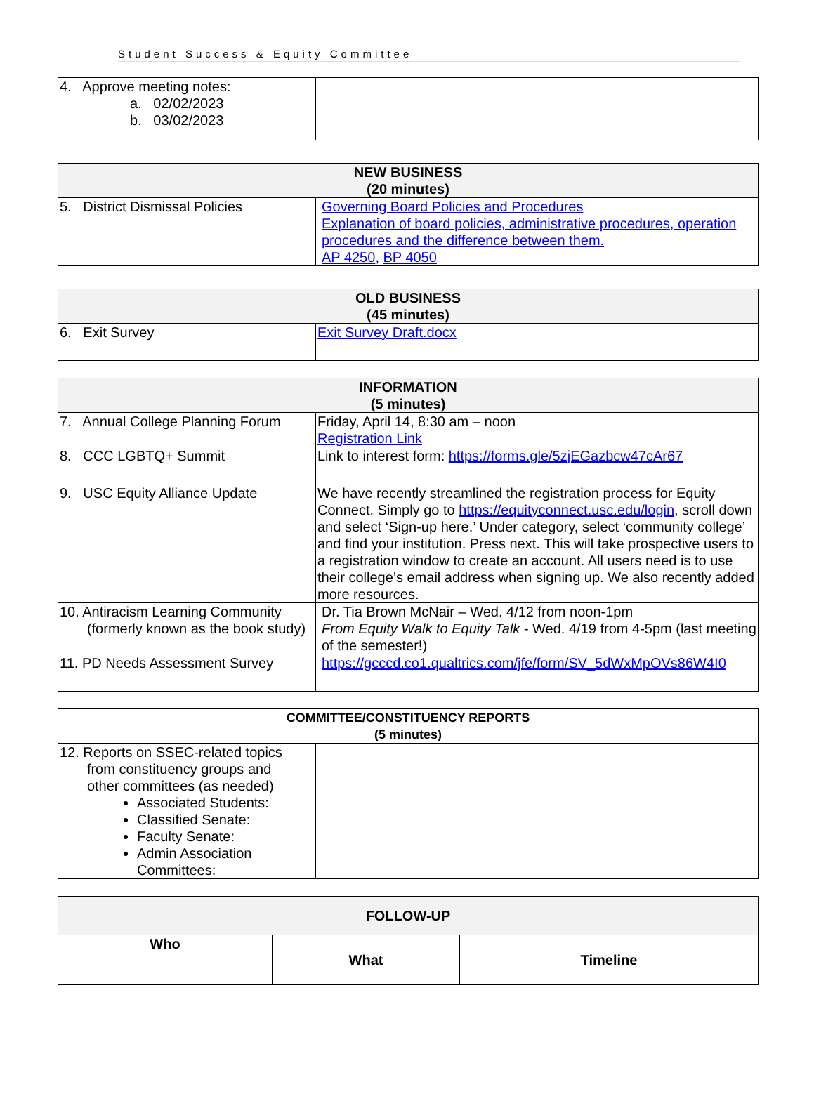Student Success & Equity Committee
| 4. Approve meeting notes: a. 02/02/2023 b. 03/02/2023 | |
| NEW BUSINESS (20 minutes) | |
| --- | --- |
| 5. District Dismissal Policies | Governing Board Policies and Procedures Explanation of board policies, administrative procedures, operation procedures and the difference between them. AP 4250 , BP 4050 |
| OLD BUSINESS (45 minutes) | |
| --- | --- |
| 6. Exit Survey | Exit Survey Draft.docx |
| INFORMATION (5 minutes) | |
| --- | --- |
| 7. Annual College Planning Forum | Friday, April 14, 8:30 am – noon Registration Link |
| 8. CCC LGBTQ+ Summit | Link to interest form: https://forms.gle/5zjEGazbcw47cAr67 |
| 9. USC Equity Alliance Update | We have recently streamlined the registration process for Equity Connect. Simply go to https://equityconnect.usc.edu/login , scroll down and select ‘Sign-up here.’ Under category, select ‘community college’ and find your institution. Press next. This will take prospective users to a registration window to create an account. All users need is to use their college’s email address when signing up. We also recently added more resources. |
| 10. Antiracism Learning Community (formerly known as the book study) | Dr. Tia Brown McNair – Wed. 4/12 from noon-1pm From Equity Walk to Equity Talk - Wed. 4/19 from 4-5pm (last meeting of the semester!) |
| 11. PD Needs Assessment Survey | https://gcccd.co1.qualtrics.com/jfe/form/SV_5dWxMpOVs86W4I0 |
| COMMITTEE/CONSTITUENCY REPORTS (5 minutes) | |
| 12. Reports on SSEC-related topics from constituency groups and other committees (as needed) Associated Students: Classified Senate: Faculty Senate: Admin Association Committees: | |
| FOLLOW-UP | | |
| --- | --- | --- |
| Who | What | Timeline |